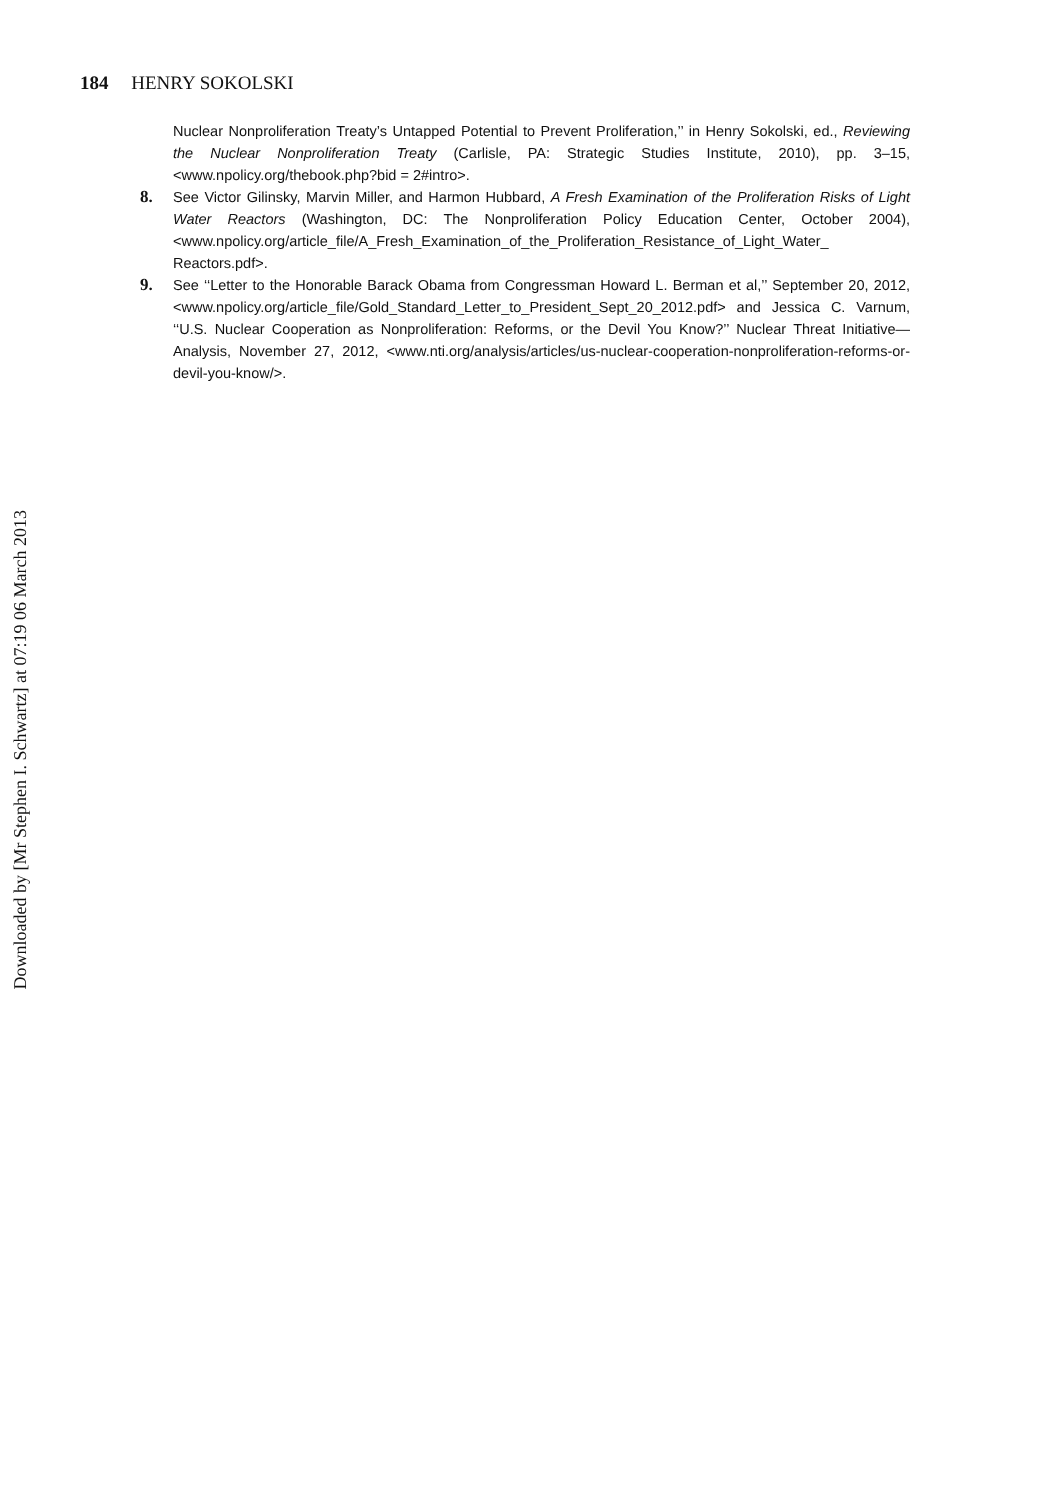184 HENRY SOKOLSKI
Nuclear Nonproliferation Treaty’s Untapped Potential to Prevent Proliferation,’’ in Henry Sokolski, ed., Reviewing the Nuclear Nonproliferation Treaty (Carlisle, PA: Strategic Studies Institute, 2010), pp. 3–15, <www.npolicy.org/thebook.php?bid = 2#intro>.
8. See Victor Gilinsky, Marvin Miller, and Harmon Hubbard, A Fresh Examination of the Proliferation Risks of Light Water Reactors (Washington, DC: The Nonproliferation Policy Education Center, October 2004), <www.npolicy.org/article_file/A_Fresh_Examination_of_the_Proliferation_Resistance_of_Light_Water_ Reactors.pdf>.
9. See ‘‘Letter to the Honorable Barack Obama from Congressman Howard L. Berman et al,’’ September 20, 2012, <www.npolicy.org/article_file/Gold_Standard_Letter_to_President_Sept_20_2012.pdf> and Jessica C. Varnum, ‘‘U.S. Nuclear Cooperation as Nonproliferation: Reforms, or the Devil You Know?’’ Nuclear Threat Initiative—Analysis, November 27, 2012, <www.nti.org/analysis/articles/us-nuclear-cooperation-nonproliferation-reforms-or-devil-you-know/>.
Downloaded by [Mr Stephen I. Schwartz] at 07:19 06 March 2013